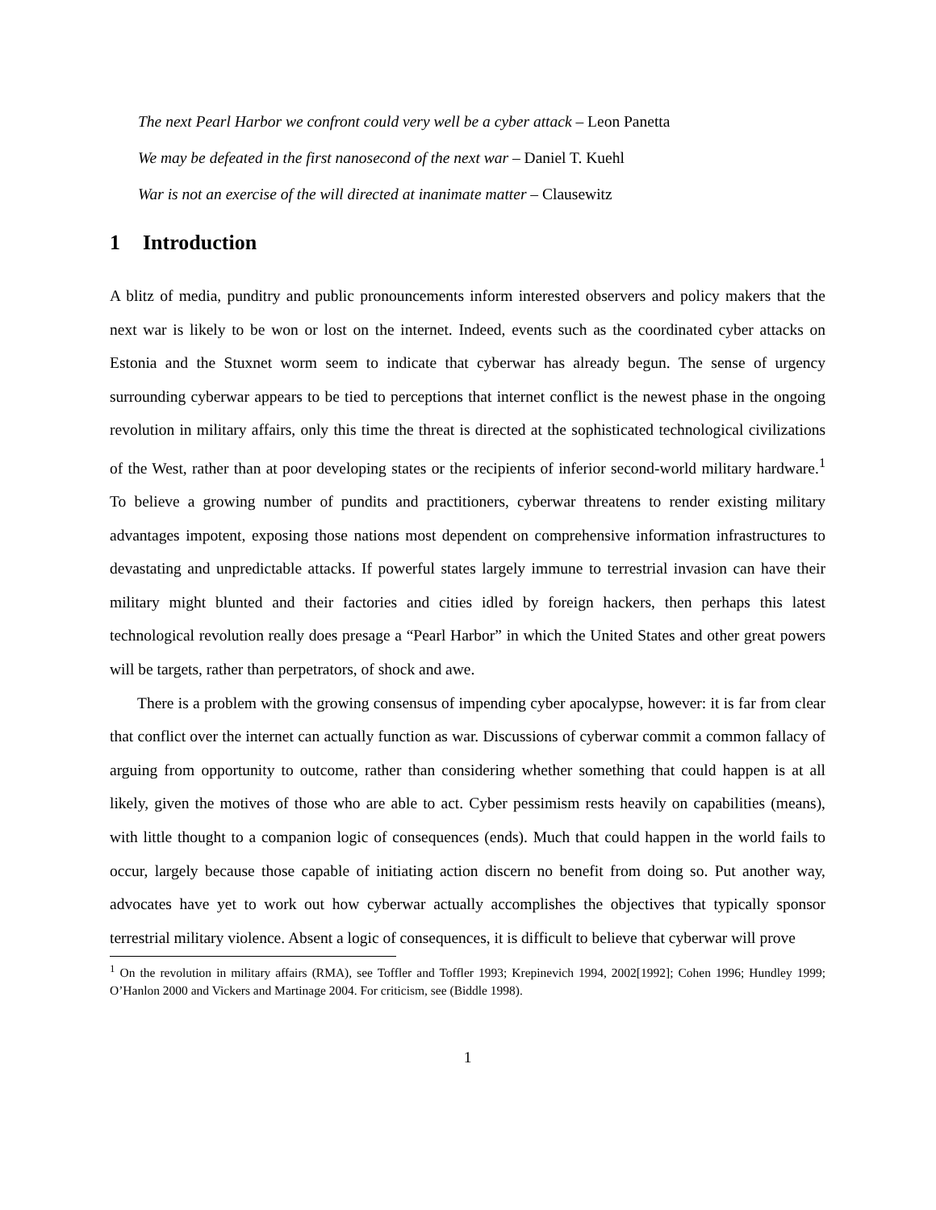The next Pearl Harbor we confront could very well be a cyber attack – Leon Panetta
We may be defeated in the first nanosecond of the next war – Daniel T. Kuehl
War is not an exercise of the will directed at inanimate matter – Clausewitz
1 Introduction
A blitz of media, punditry and public pronouncements inform interested observers and policy makers that the next war is likely to be won or lost on the internet. Indeed, events such as the coordinated cyber attacks on Estonia and the Stuxnet worm seem to indicate that cyberwar has already begun. The sense of urgency surrounding cyberwar appears to be tied to perceptions that internet conflict is the newest phase in the ongoing revolution in military affairs, only this time the threat is directed at the sophisticated technological civilizations of the West, rather than at poor developing states or the recipients of inferior second-world military hardware.<sup>1</sup> To believe a growing number of pundits and practitioners, cyberwar threatens to render existing military advantages impotent, exposing those nations most dependent on comprehensive information infrastructures to devastating and unpredictable attacks. If powerful states largely immune to terrestrial invasion can have their military might blunted and their factories and cities idled by foreign hackers, then perhaps this latest technological revolution really does presage a “Pearl Harbor” in which the United States and other great powers will be targets, rather than perpetrators, of shock and awe.
There is a problem with the growing consensus of impending cyber apocalypse, however: it is far from clear that conflict over the internet can actually function as war. Discussions of cyberwar commit a common fallacy of arguing from opportunity to outcome, rather than considering whether something that could happen is at all likely, given the motives of those who are able to act. Cyber pessimism rests heavily on capabilities (means), with little thought to a companion logic of consequences (ends). Much that could happen in the world fails to occur, largely because those capable of initiating action discern no benefit from doing so. Put another way, advocates have yet to work out how cyberwar actually accomplishes the objectives that typically sponsor terrestrial military violence. Absent a logic of consequences, it is difficult to believe that cyberwar will prove
<sup>1</sup> On the revolution in military affairs (RMA), see Toffler and Toffler 1993; Krepinevich 1994, 2002[1992]; Cohen 1996; Hundley 1999; O’Hanlon 2000 and Vickers and Martinage 2004. For criticism, see (Biddle 1998).
1